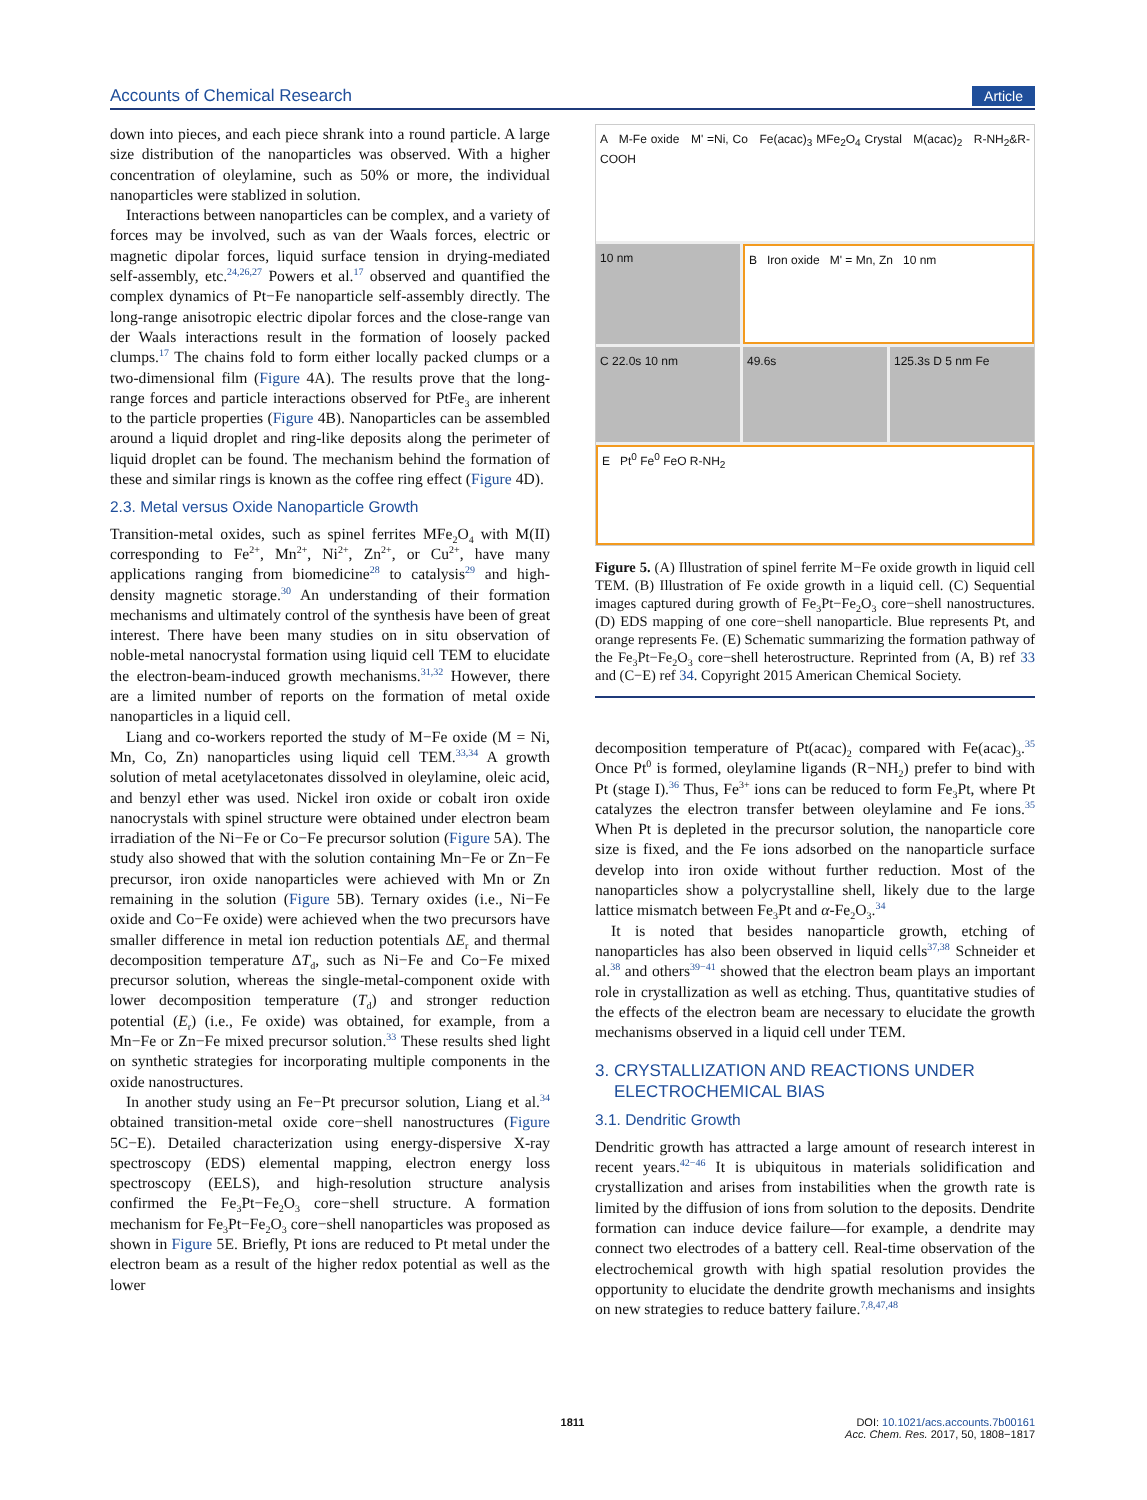Accounts of Chemical Research Article
down into pieces, and each piece shrank into a round particle. A large size distribution of the nanoparticles was observed. With a higher concentration of oleylamine, such as 50% or more, the individual nanoparticles were stablized in solution.
Interactions between nanoparticles can be complex, and a variety of forces may be involved, such as van der Waals forces, electric or magnetic dipolar forces, liquid surface tension in drying-mediated self-assembly, etc.<sup>24,26,27</sup> Powers et al.<sup>17</sup> observed and quantified the complex dynamics of Pt−Fe nanoparticle self-assembly directly. The long-range anisotropic electric dipolar forces and the close-range van der Waals interactions result in the formation of loosely packed clumps.<sup>17</sup> The chains fold to form either locally packed clumps or a two-dimensional film (Figure 4A). The results prove that the long-range forces and particle interactions observed for PtFe<sub>3</sub> are inherent to the particle properties (Figure 4B). Nanoparticles can be assembled around a liquid droplet and ring-like deposits along the perimeter of liquid droplet can be found. The mechanism behind the formation of these and similar rings is known as the coffee ring effect (Figure 4D).
2.3. Metal versus Oxide Nanoparticle Growth
Transition-metal oxides, such as spinel ferrites MFe<sub>2</sub>O<sub>4</sub> with M(II) corresponding to Fe<sup>2+</sup>, Mn<sup>2+</sup>, Ni<sup>2+</sup>, Zn<sup>2+</sup>, or Cu<sup>2+</sup>, have many applications ranging from biomedicine<sup>28</sup> to catalysis<sup>29</sup> and high-density magnetic storage.<sup>30</sup> An understanding of their formation mechanisms and ultimately control of the synthesis have been of great interest. There have been many studies on in situ observation of noble-metal nanocrystal formation using liquid cell TEM to elucidate the electron-beam-induced growth mechanisms.<sup>31,32</sup> However, there are a limited number of reports on the formation of metal oxide nanoparticles in a liquid cell.
Liang and co-workers reported the study of M−Fe oxide (M = Ni, Mn, Co, Zn) nanoparticles using liquid cell TEM.<sup>33,34</sup> A growth solution of metal acetylacetonates dissolved in oleylamine, oleic acid, and benzyl ether was used. Nickel iron oxide or cobalt iron oxide nanocrystals with spinel structure were obtained under electron beam irradiation of the Ni−Fe or Co−Fe precursor solution (Figure 5A). The study also showed that with the solution containing Mn−Fe or Zn−Fe precursor, iron oxide nanoparticles were achieved with Mn or Zn remaining in the solution (Figure 5B). Ternary oxides (i.e., Ni−Fe oxide and Co−Fe oxide) were achieved when the two precursors have smaller difference in metal ion reduction potentials ΔE<sub>r</sub> and thermal decomposition temperature ΔT<sub>d</sub>, such as Ni−Fe and Co−Fe mixed precursor solution, whereas the single-metal-component oxide with lower decomposition temperature (T<sub>d</sub>) and stronger reduction potential (E<sub>r</sub>) (i.e., Fe oxide) was obtained, for example, from a Mn−Fe or Zn−Fe mixed precursor solution.<sup>33</sup> These results shed light on synthetic strategies for incorporating multiple components in the oxide nanostructures.
In another study using an Fe−Pt precursor solution, Liang et al.<sup>34</sup> obtained transition-metal oxide core−shell nanostructures (Figure 5C−E). Detailed characterization using energy-dispersive X-ray spectroscopy (EDS) elemental mapping, electron energy loss spectroscopy (EELS), and high-resolution structure analysis confirmed the Fe<sub>3</sub>Pt−Fe<sub>2</sub>O<sub>3</sub> core−shell structure. A formation mechanism for Fe<sub>3</sub>Pt−Fe<sub>2</sub>O<sub>3</sub> core−shell nanoparticles was proposed as shown in Figure 5E. Briefly, Pt ions are reduced to Pt metal under the electron beam as a result of the higher redox potential as well as the lower
A M-Fe oxide M' =Ni, Co Fe(acac)<sub>3</sub> MFe<sub>2</sub>O<sub>4</sub> Crystal M(acac)<sub>2</sub> R-NH<sub>2</sub>&R-COOH
10 nm
B Iron oxide M' = Mn, Zn 10 nm
C 22.0s 10 nm
49.6s
125.3s D 5 nm Fe
E Pt<sup>0</sup> Fe<sup>0</sup> FeO R-NH<sub>2</sub>
Figure 5. (A) Illustration of spinel ferrite M−Fe oxide growth in liquid cell TEM. (B) Illustration of Fe oxide growth in a liquid cell. (C) Sequential images captured during growth of Fe<sub>3</sub>Pt−Fe<sub>2</sub>O<sub>3</sub> core−shell nanostructures. (D) EDS mapping of one core−shell nanoparticle. Blue represents Pt, and orange represents Fe. (E) Schematic summarizing the formation pathway of the Fe<sub>3</sub>Pt−Fe<sub>2</sub>O<sub>3</sub> core−shell heterostructure. Reprinted from (A, B) ref 33 and (C−E) ref 34. Copyright 2015 American Chemical Society.
decomposition temperature of Pt(acac)<sub>2</sub> compared with Fe(acac)<sub>3</sub>.<sup>35</sup> Once Pt<sup>0</sup> is formed, oleylamine ligands (R−NH<sub>2</sub>) prefer to bind with Pt (stage I).<sup>36</sup> Thus, Fe<sup>3+</sup> ions can be reduced to form Fe<sub>3</sub>Pt, where Pt catalyzes the electron transfer between oleylamine and Fe ions.<sup>35</sup> When Pt is depleted in the precursor solution, the nanoparticle core size is fixed, and the Fe ions adsorbed on the nanoparticle surface develop into iron oxide without further reduction. Most of the nanoparticles show a polycrystalline shell, likely due to the large lattice mismatch between Fe<sub>3</sub>Pt and α-Fe<sub>2</sub>O<sub>3</sub>.<sup>34</sup>
It is noted that besides nanoparticle growth, etching of nanoparticles has also been observed in liquid cells<sup>37,38</sup> Schneider et al.<sup>38</sup> and others<sup>39−41</sup> showed that the electron beam plays an important role in crystallization as well as etching. Thus, quantitative studies of the effects of the electron beam are necessary to elucidate the growth mechanisms observed in a liquid cell under TEM.
3. CRYSTALLIZATION AND REACTIONS UNDER
ELECTROCHEMICAL BIAS
3.1. Dendritic Growth
Dendritic growth has attracted a large amount of research interest in recent years.<sup>42−46</sup> It is ubiquitous in materials solidification and crystallization and arises from instabilities when the growth rate is limited by the diffusion of ions from solution to the deposits. Dendrite formation can induce device failure—for example, a dendrite may connect two electrodes of a battery cell. Real-time observation of the electrochemical growth with high spatial resolution provides the opportunity to elucidate the dendrite growth mechanisms and insights on new strategies to reduce battery failure.<sup>7,8,47,48</sup>
1811 DOI: 10.1021/acs.accounts.7b00161
Acc. Chem. Res. 2017, 50, 1808−1817